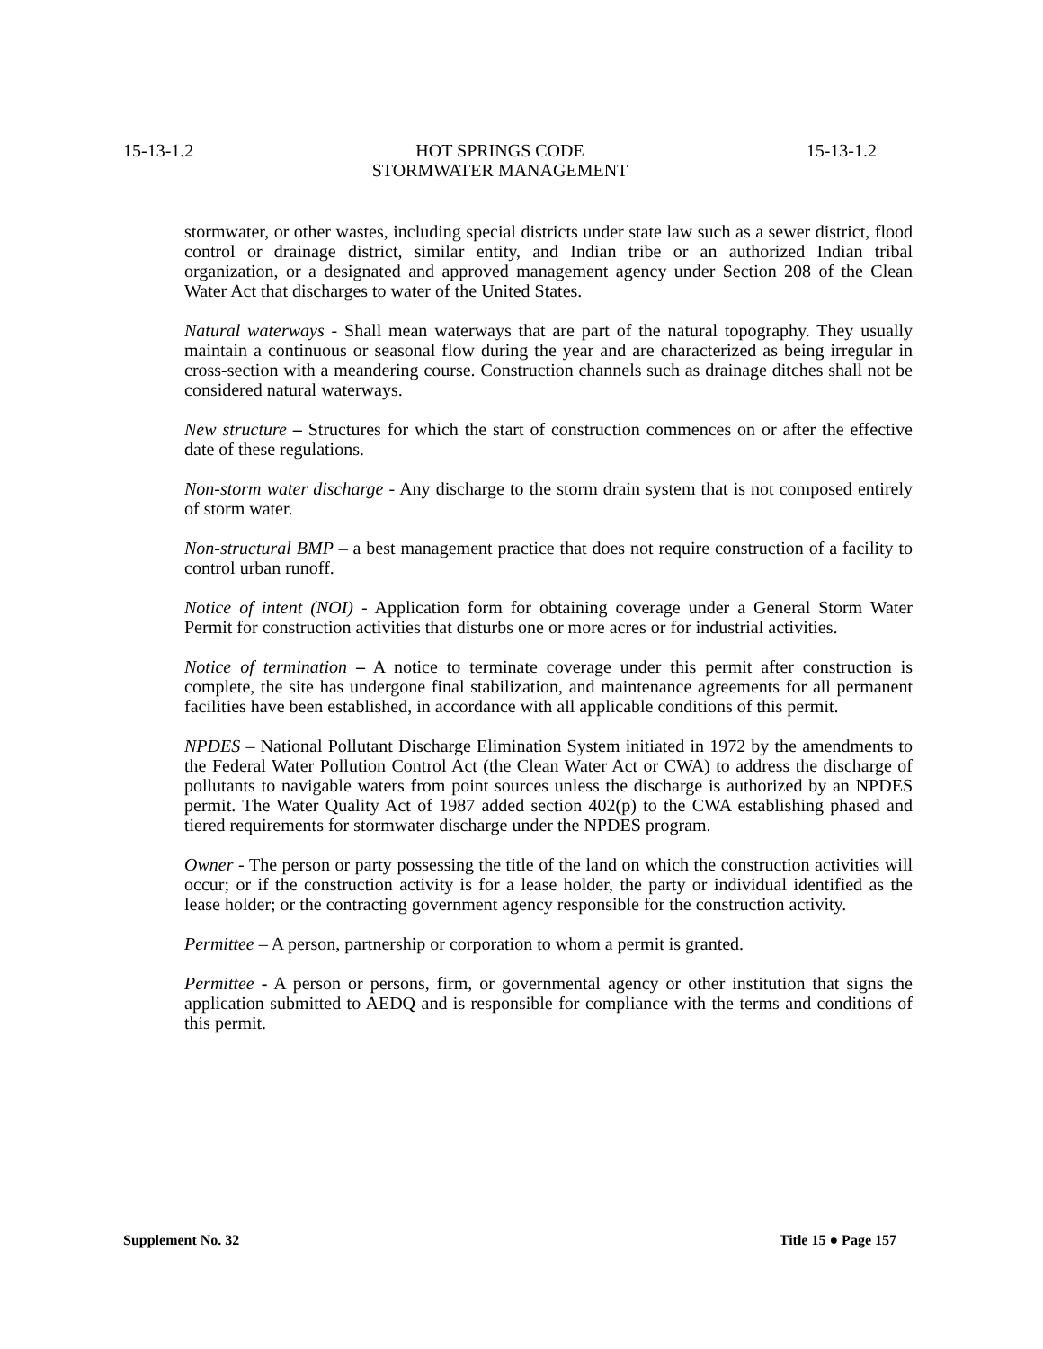15-13-1.2 HOT SPRINGS CODE
STORMWATER MANAGEMENT 15-13-1.2
stormwater, or other wastes, including special districts under state law such as a sewer district, flood control or drainage district, similar entity, and Indian tribe or an authorized Indian tribal organization, or a designated and approved management agency under Section 208 of the Clean Water Act that discharges to water of the United States.
Natural waterways - Shall mean waterways that are part of the natural topography. They usually maintain a continuous or seasonal flow during the year and are characterized as being irregular in cross-section with a meandering course. Construction channels such as drainage ditches shall not be considered natural waterways.
New structure – Structures for which the start of construction commences on or after the effective date of these regulations.
Non-storm water discharge - Any discharge to the storm drain system that is not composed entirely of storm water.
Non-structural BMP – a best management practice that does not require construction of a facility to control urban runoff.
Notice of intent (NOI) - Application form for obtaining coverage under a General Storm Water Permit for construction activities that disturbs one or more acres or for industrial activities.
Notice of termination – A notice to terminate coverage under this permit after construction is complete, the site has undergone final stabilization, and maintenance agreements for all permanent facilities have been established, in accordance with all applicable conditions of this permit.
NPDES – National Pollutant Discharge Elimination System initiated in 1972 by the amendments to the Federal Water Pollution Control Act (the Clean Water Act or CWA) to address the discharge of pollutants to navigable waters from point sources unless the discharge is authorized by an NPDES permit. The Water Quality Act of 1987 added section 402(p) to the CWA establishing phased and tiered requirements for stormwater discharge under the NPDES program.
Owner - The person or party possessing the title of the land on which the construction activities will occur; or if the construction activity is for a lease holder, the party or individual identified as the lease holder; or the contracting government agency responsible for the construction activity.
Permittee – A person, partnership or corporation to whom a permit is granted.
Permittee - A person or persons, firm, or governmental agency or other institution that signs the application submitted to AEDQ and is responsible for compliance with the terms and conditions of this permit.
Supplement No. 32 Title 15 ● Page 157